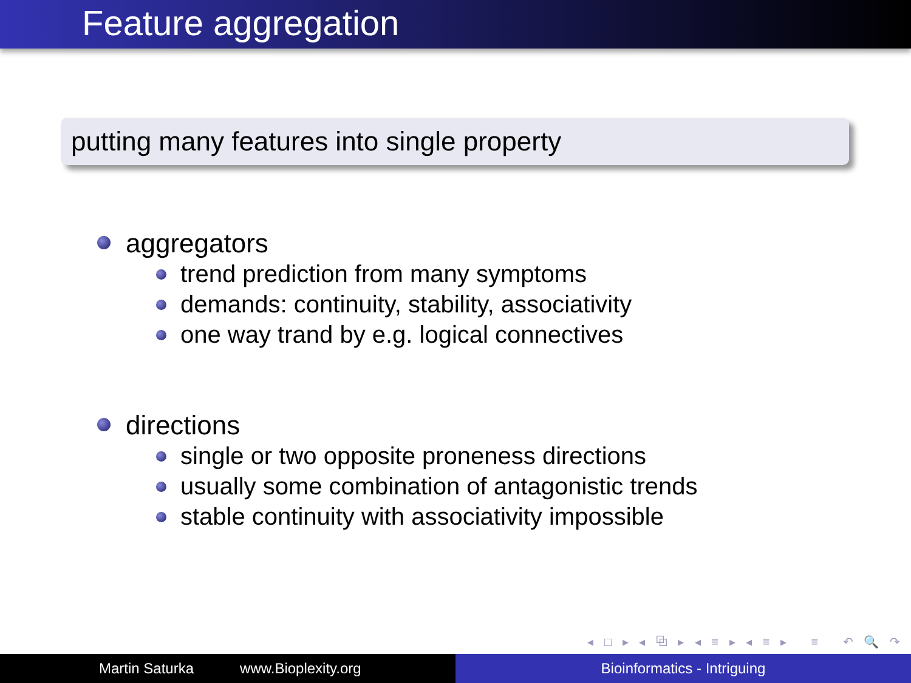Feature aggregation
putting many features into single property
aggregators
trend prediction from many symptoms
demands: continuity, stability, associativity
one way trand by e.g. logical connectives
directions
single or two opposite proneness directions
usually some combination of antagonistic trends
stable continuity with associativity impossible
◂ □ ▸ ◂ ⧉ ▸ ◂ ≡ ▸ ◂ ≡ ▸ ≡ ↶ 🔍 ↷
Martin Saturka www.Bioplexity.org Bioinformatics - Intriguing